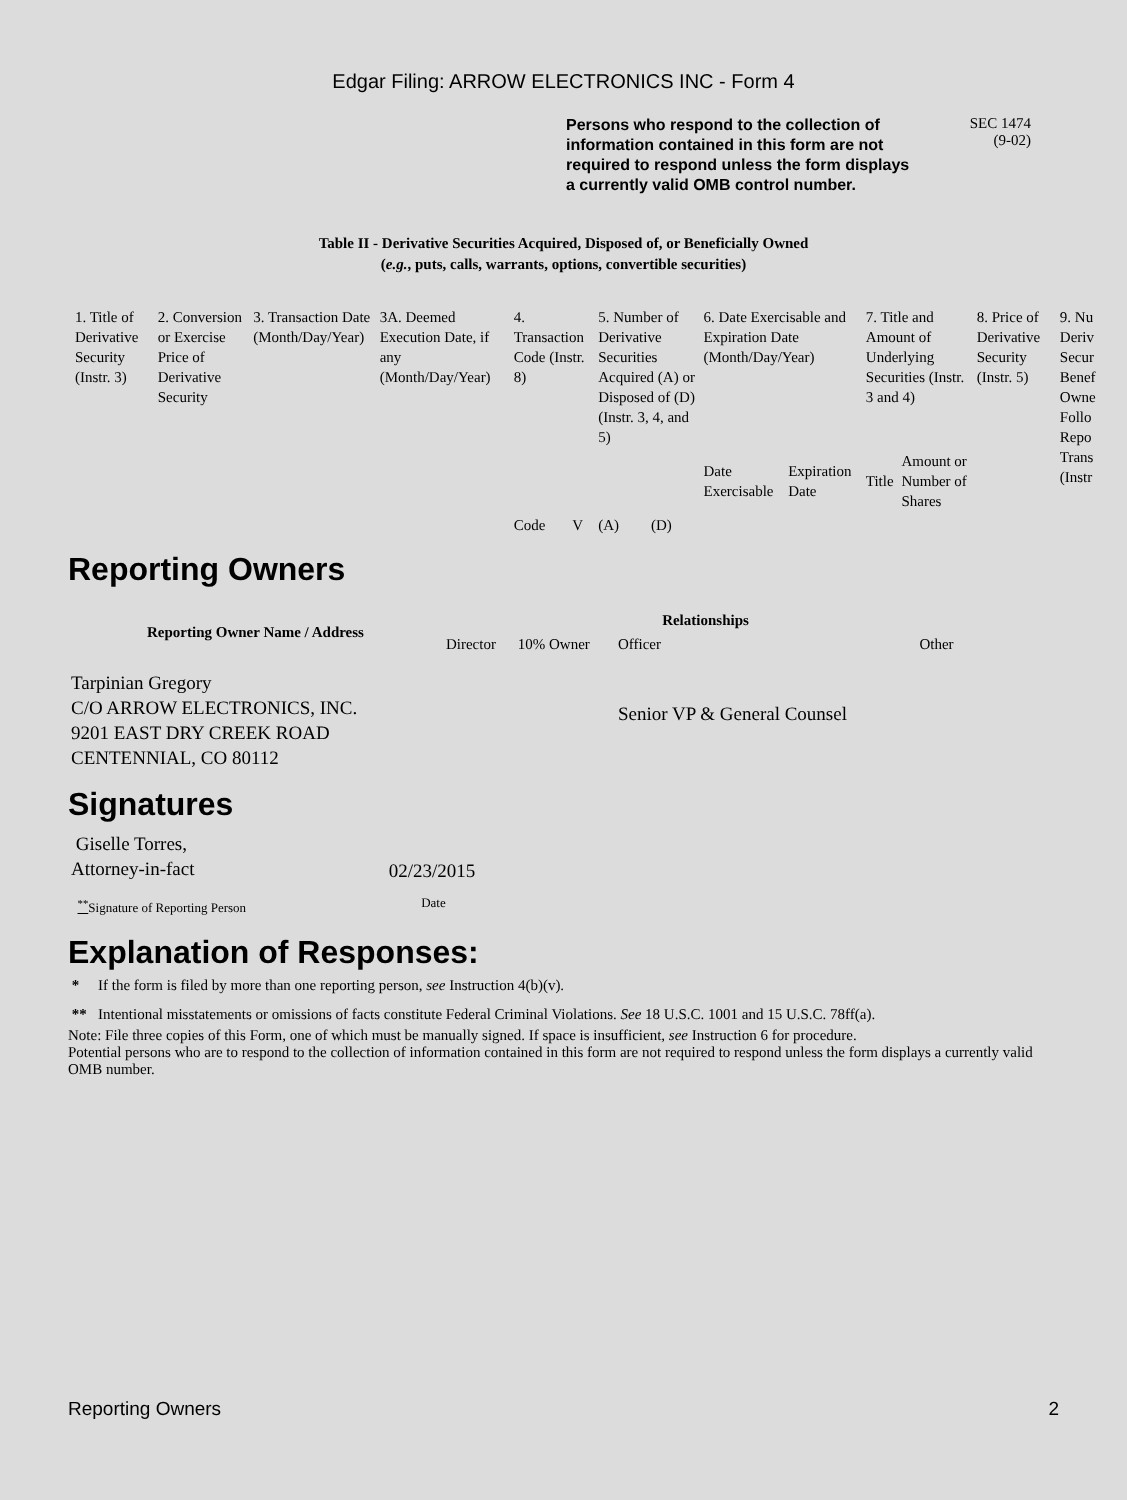Edgar Filing: ARROW ELECTRONICS INC - Form 4
Persons who respond to the collection of information contained in this form are not required to respond unless the form displays a currently valid OMB control number.
SEC 1474
(9-02)
Table II - Derivative Securities Acquired, Disposed of, or Beneficially Owned
(e.g., puts, calls, warrants, options, convertible securities)
| 1. Title of Derivative Security (Instr. 3) | 2. Conversion or Exercise Price of Derivative Security | 3. Transaction Date (Month/Day/Year) | 3A. Deemed Execution Date, if any (Month/Day/Year) | 4. Transaction Code (Instr. 8) | | 5. Number of Derivative Securities Acquired (A) or Disposed of (D) (Instr. 3, 4, and 5) | | 6. Date Exercisable and Expiration Date (Month/Day/Year) | | 7. Title and Amount of Underlying Securities (Instr. 3 and 4) | | 8. Price of Derivative Security (Instr. 5) | 9. Nu Deriv Secur Benef Owne Follo Repo Trans (Instr |
| --- | --- | --- | --- | --- | --- | --- | --- | --- | --- | --- | --- | --- | --- |
| | | | | | | | | Date Exercisable | Expiration Date | Title | Amount or Number of Shares | | |
| | | | | Code | V | (A) | (D) | | | | | | |
Reporting Owners
| Reporting Owner Name / Address | Relationships | | | |
| --- | --- | --- | --- | --- |
| | Director | 10% Owner | Officer | Other |
| Tarpinian Gregory C/O ARROW ELECTRONICS, INC. 9201 EAST DRY CREEK ROAD CENTENNIAL, CO 80112 | | | Senior VP & General Counsel | |
Signatures
| Giselle Torres, Attorney-in-fact | 02/23/2015 |
| <sup>**</sup> Signature of Reporting Person | Date |
Explanation of Responses:
* If the form is filed by more than one reporting person, see Instruction 4(b)(v).
** Intentional misstatements or omissions of facts constitute Federal Criminal Violations. See 18 U.S.C. 1001 and 15 U.S.C. 78ff(a).
Note: File three copies of this Form, one of which must be manually signed. If space is insufficient, see Instruction 6 for procedure.
Potential persons who are to respond to the collection of information contained in this form are not required to respond unless the form displays a currently valid OMB number.
Reporting Owners 2